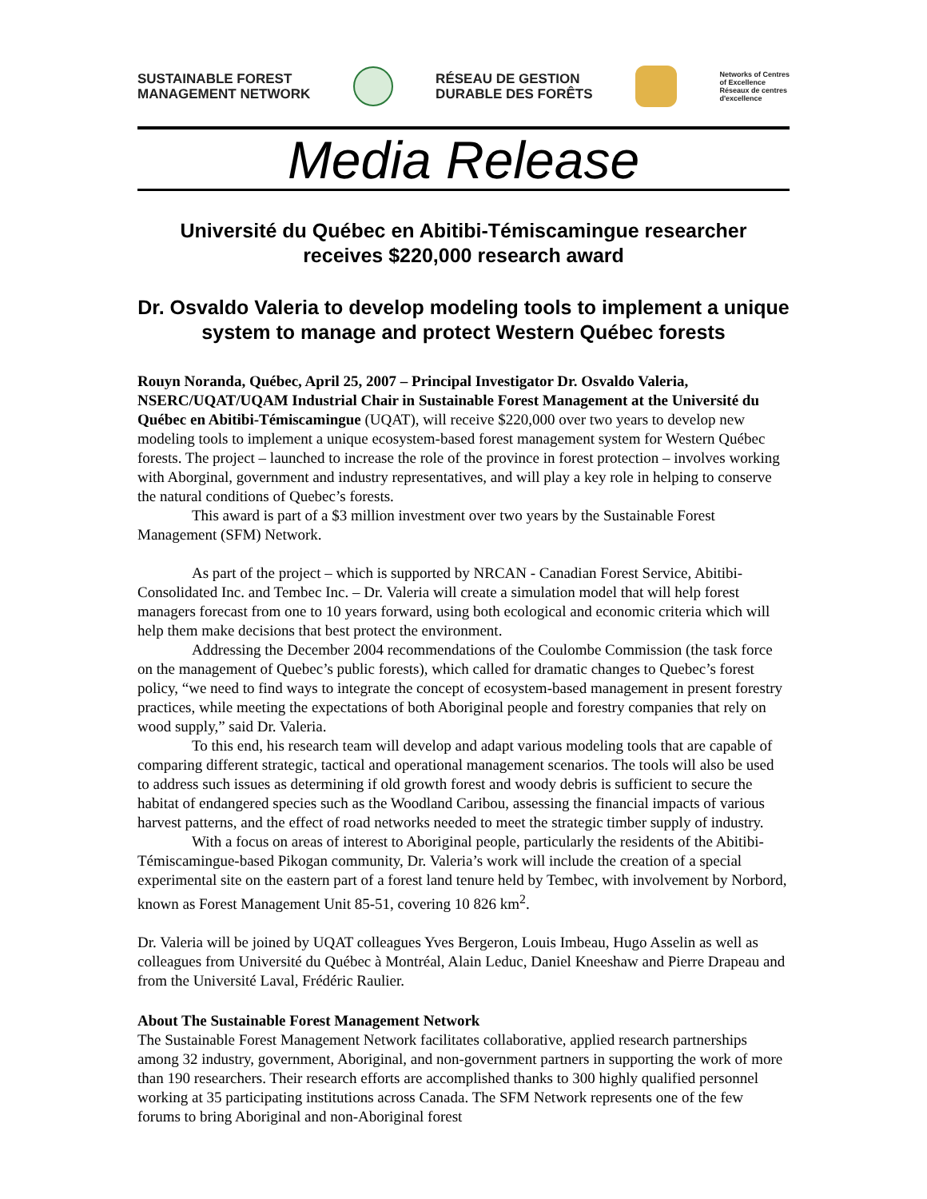SUSTAINABLE FOREST
MANAGEMENT NETWORK
RÉSEAU DE GESTION
DURABLE DES FORÊTS
Networks of Centres
of Excellence
Réseaux de centres
d'excellence
Media Release
Université du Québec en Abitibi-Témiscamingue researcher receives $220,000 research award
Dr. Osvaldo Valeria to develop modeling tools to implement a unique system to manage and protect Western Québec forests
Rouyn Noranda, Québec, April 25, 2007 – Principal Investigator Dr. Osvaldo Valeria, NSERC/UQAT/UQAM Industrial Chair in Sustainable Forest Management at the Université du Québec en Abitibi-Témiscamingue (UQAT), will receive $220,000 over two years to develop new modeling tools to implement a unique ecosystem-based forest management system for Western Québec forests. The project – launched to increase the role of the province in forest protection – involves working with Aborginal, government and industry representatives, and will play a key role in helping to conserve the natural conditions of Quebec’s forests.
This award is part of a $3 million investment over two years by the Sustainable Forest Management (SFM) Network.
As part of the project – which is supported by NRCAN - Canadian Forest Service, Abitibi-Consolidated Inc. and Tembec Inc. – Dr. Valeria will create a simulation model that will help forest managers forecast from one to 10 years forward, using both ecological and economic criteria which will help them make decisions that best protect the environment.
Addressing the December 2004 recommendations of the Coulombe Commission (the task force on the management of Quebec’s public forests), which called for dramatic changes to Quebec’s forest policy, “we need to find ways to integrate the concept of ecosystem-based management in present forestry practices, while meeting the expectations of both Aboriginal people and forestry companies that rely on wood supply,” said Dr. Valeria.
To this end, his research team will develop and adapt various modeling tools that are capable of comparing different strategic, tactical and operational management scenarios. The tools will also be used to address such issues as determining if old growth forest and woody debris is sufficient to secure the habitat of endangered species such as the Woodland Caribou, assessing the financial impacts of various harvest patterns, and the effect of road networks needed to meet the strategic timber supply of industry.
With a focus on areas of interest to Aboriginal people, particularly the residents of the Abitibi-Témiscamingue-based Pikogan community, Dr. Valeria’s work will include the creation of a special experimental site on the eastern part of a forest land tenure held by Tembec, with involvement by Norbord, known as Forest Management Unit 85-51, covering 10 826 km<sup>2</sup>.
Dr. Valeria will be joined by UQAT colleagues Yves Bergeron, Louis Imbeau, Hugo Asselin as well as colleagues from Université du Québec à Montréal, Alain Leduc, Daniel Kneeshaw and Pierre Drapeau and from the Université Laval, Frédéric Raulier.
About The Sustainable Forest Management Network
The Sustainable Forest Management Network facilitates collaborative, applied research partnerships among 32 industry, government, Aboriginal, and non-government partners in supporting the work of more than 190 researchers. Their research efforts are accomplished thanks to 300 highly qualified personnel working at 35 participating institutions across Canada. The SFM Network represents one of the few forums to bring Aboriginal and non-Aboriginal forest